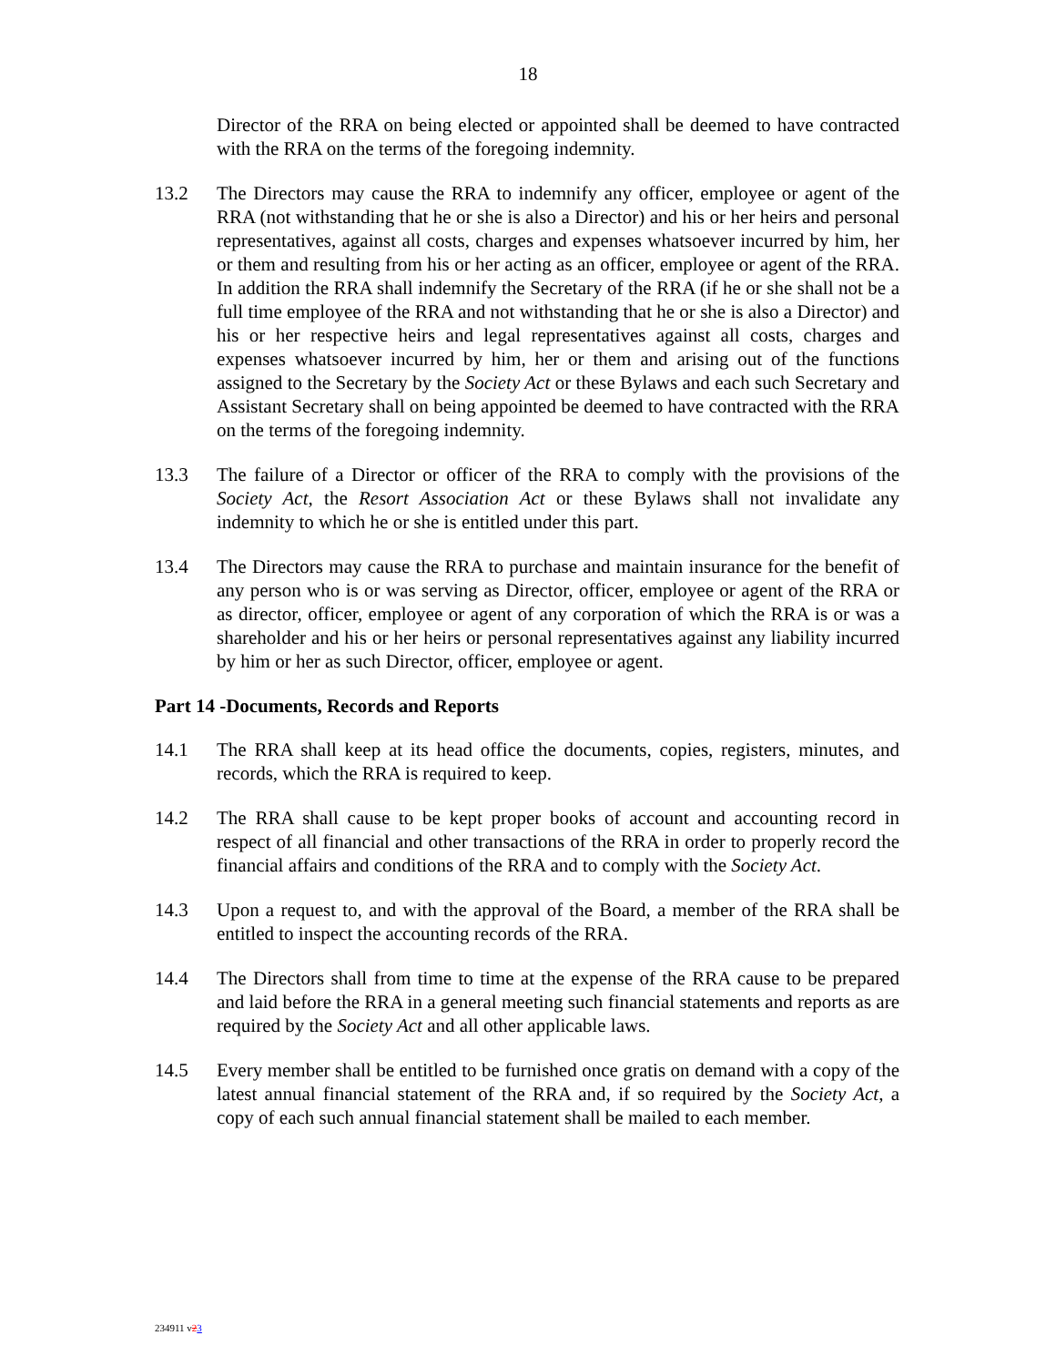18
Director of the RRA on being elected or appointed shall be deemed to have contracted with the RRA on the terms of the foregoing indemnity.
13.2 The Directors may cause the RRA to indemnify any officer, employee or agent of the RRA (not withstanding that he or she is also a Director) and his or her heirs and personal representatives, against all costs, charges and expenses whatsoever incurred by him, her or them and resulting from his or her acting as an officer, employee or agent of the RRA. In addition the RRA shall indemnify the Secretary of the RRA (if he or she shall not be a full time employee of the RRA and not withstanding that he or she is also a Director) and his or her respective heirs and legal representatives against all costs, charges and expenses whatsoever incurred by him, her or them and arising out of the functions assigned to the Secretary by the Society Act or these Bylaws and each such Secretary and Assistant Secretary shall on being appointed be deemed to have contracted with the RRA on the terms of the foregoing indemnity.
13.3 The failure of a Director or officer of the RRA to comply with the provisions of the Society Act, the Resort Association Act or these Bylaws shall not invalidate any indemnity to which he or she is entitled under this part.
13.4 The Directors may cause the RRA to purchase and maintain insurance for the benefit of any person who is or was serving as Director, officer, employee or agent of the RRA or as director, officer, employee or agent of any corporation of which the RRA is or was a shareholder and his or her heirs or personal representatives against any liability incurred by him or her as such Director, officer, employee or agent.
Part 14 -Documents, Records and Reports
14.1 The RRA shall keep at its head office the documents, copies, registers, minutes, and records, which the RRA is required to keep.
14.2 The RRA shall cause to be kept proper books of account and accounting record in respect of all financial and other transactions of the RRA in order to properly record the financial affairs and conditions of the RRA and to comply with the Society Act.
14.3 Upon a request to, and with the approval of the Board, a member of the RRA shall be entitled to inspect the accounting records of the RRA.
14.4 The Directors shall from time to time at the expense of the RRA cause to be prepared and laid before the RRA in a general meeting such financial statements and reports as are required by the Society Act and all other applicable laws.
14.5 Every member shall be entitled to be furnished once gratis on demand with a copy of the latest annual financial statement of the RRA and, if so required by the Society Act, a copy of each such annual financial statement shall be mailed to each member.
234911 v23